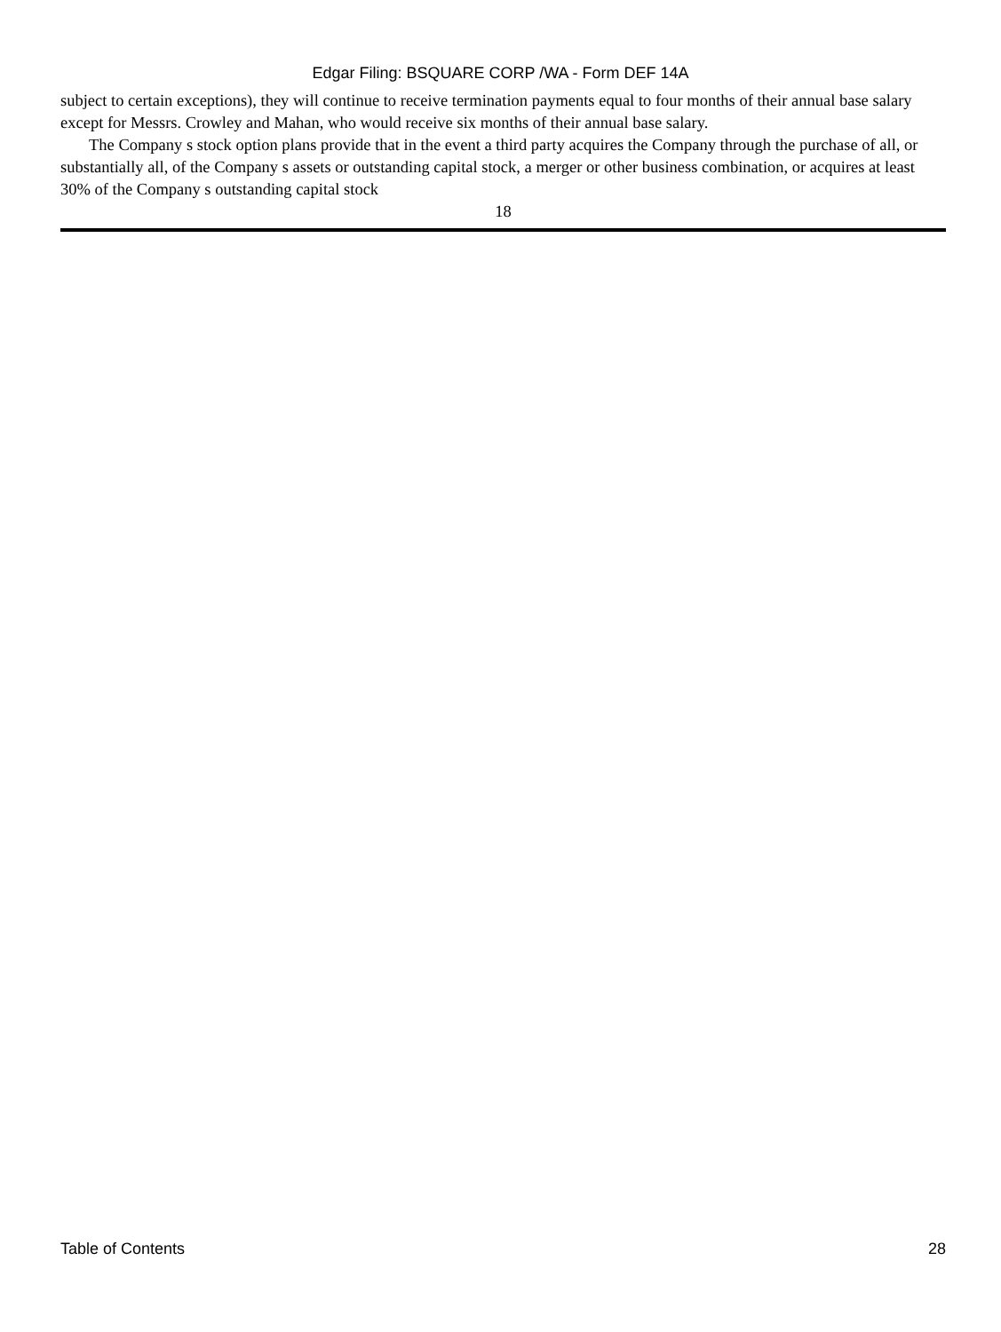Edgar Filing: BSQUARE CORP /WA - Form DEF 14A
subject to certain exceptions), they will continue to receive termination payments equal to four months of their annual base salary except for Messrs. Crowley and Mahan, who would receive six months of their annual base salary.
The Company s stock option plans provide that in the event a third party acquires the Company through the purchase of all, or substantially all, of the Company s assets or outstanding capital stock, a merger or other business combination, or acquires at least 30% of the Company s outstanding capital stock
18
Table of Contents 28